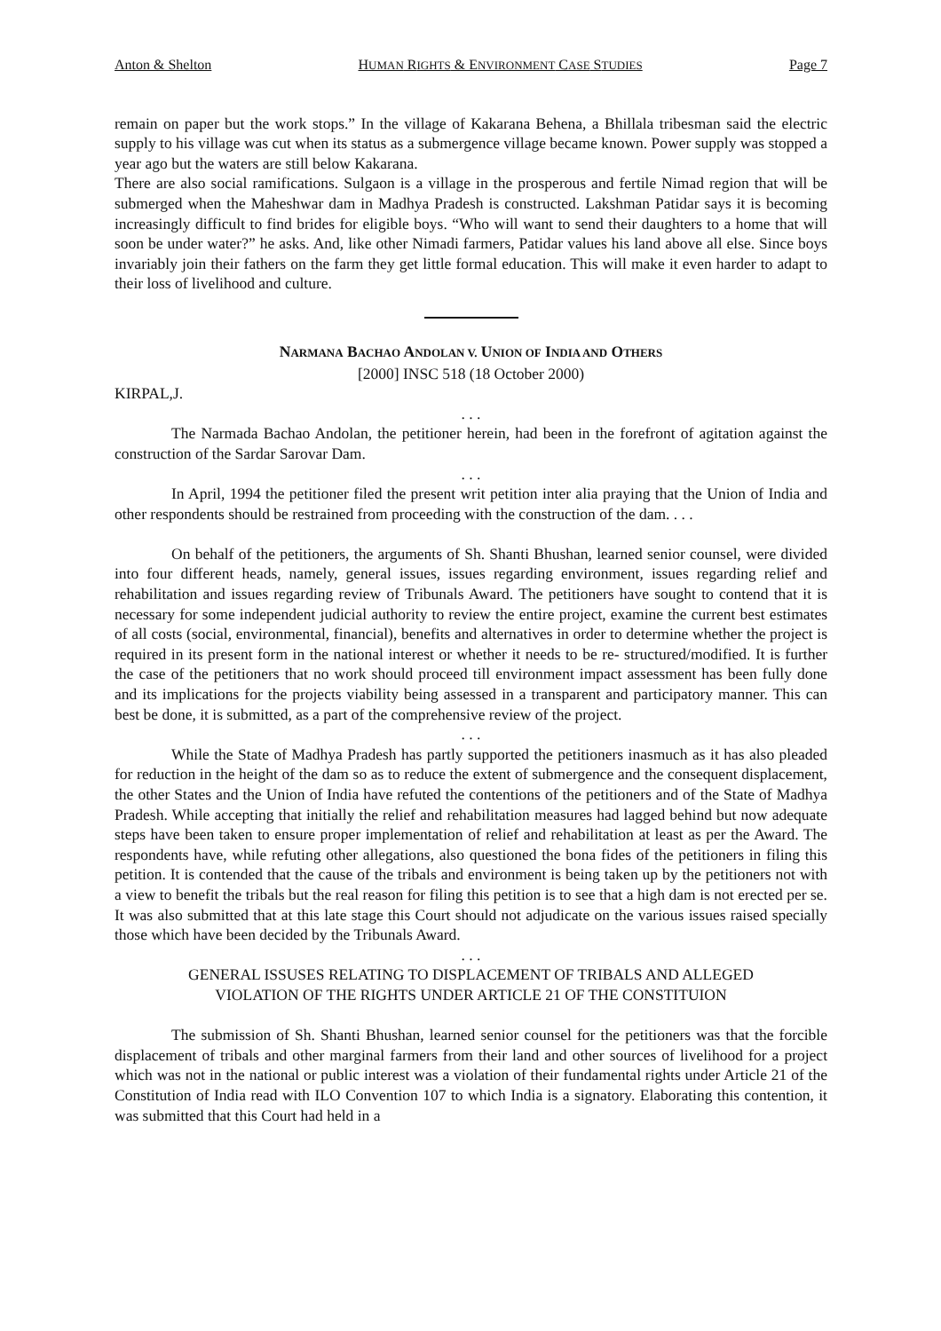Anton & Shelton HUMAN RIGHTS & ENVIRONMENT CASE STUDIES Page 7
remain on paper but the work stops.” In the village of Kakarana Behena, a Bhillala tribesman said the electric supply to his village was cut when its status as a submergence village became known. Power supply was stopped a year ago but the waters are still below Kakarana.
There are also social ramifications. Sulgaon is a village in the prosperous and fertile Nimad region that will be submerged when the Maheshwar dam in Madhya Pradesh is constructed. Lakshman Patidar says it is becoming increasingly difficult to find brides for eligible boys. “Who will want to send their daughters to a home that will soon be under water?” he asks. And, like other Nimadi farmers, Patidar values his land above all else. Since boys invariably join their fathers on the farm they get little formal education. This will make it even harder to adapt to their loss of livelihood and culture.
NARMANA BACHAO ANDOLAN V. UNION OF INDIA AND OTHERS
[2000] INSC 518 (18 October 2000)
KIRPAL,J.
. . .
The Narmada Bachao Andolan, the petitioner herein, had been in the forefront of agitation against the construction of the Sardar Sarovar Dam.
. . .
In April, 1994 the petitioner filed the present writ petition inter alia praying that the Union of India and other respondents should be restrained from proceeding with the construction of the dam. . . .
On behalf of the petitioners, the arguments of Sh. Shanti Bhushan, learned senior counsel, were divided into four different heads, namely, general issues, issues regarding environment, issues regarding relief and rehabilitation and issues regarding review of Tribunals Award. The petitioners have sought to contend that it is necessary for some independent judicial authority to review the entire project, examine the current best estimates of all costs (social, environmental, financial), benefits and alternatives in order to determine whether the project is required in its present form in the national interest or whether it needs to be re- structured/modified. It is further the case of the petitioners that no work should proceed till environment impact assessment has been fully done and its implications for the projects viability being assessed in a transparent and participatory manner. This can best be done, it is submitted, as a part of the comprehensive review of the project.
. . .
While the State of Madhya Pradesh has partly supported the petitioners inasmuch as it has also pleaded for reduction in the height of the dam so as to reduce the extent of submergence and the consequent displacement, the other States and the Union of India have refuted the contentions of the petitioners and of the State of Madhya Pradesh. While accepting that initially the relief and rehabilitation measures had lagged behind but now adequate steps have been taken to ensure proper implementation of relief and rehabilitation at least as per the Award. The respondents have, while refuting other allegations, also questioned the bona fides of the petitioners in filing this petition. It is contended that the cause of the tribals and environment is being taken up by the petitioners not with a view to benefit the tribals but the real reason for filing this petition is to see that a high dam is not erected per se. It was also submitted that at this late stage this Court should not adjudicate on the various issues raised specially those which have been decided by the Tribunals Award.
. . .
GENERAL ISSUSES RELATING TO DISPLACEMENT OF TRIBALS AND ALLEGED
VIOLATION OF THE RIGHTS UNDER ARTICLE 21 OF THE CONSTITUION
The submission of Sh. Shanti Bhushan, learned senior counsel for the petitioners was that the forcible displacement of tribals and other marginal farmers from their land and other sources of livelihood for a project which was not in the national or public interest was a violation of their fundamental rights under Article 21 of the Constitution of India read with ILO Convention 107 to which India is a signatory. Elaborating this contention, it was submitted that this Court had held in a